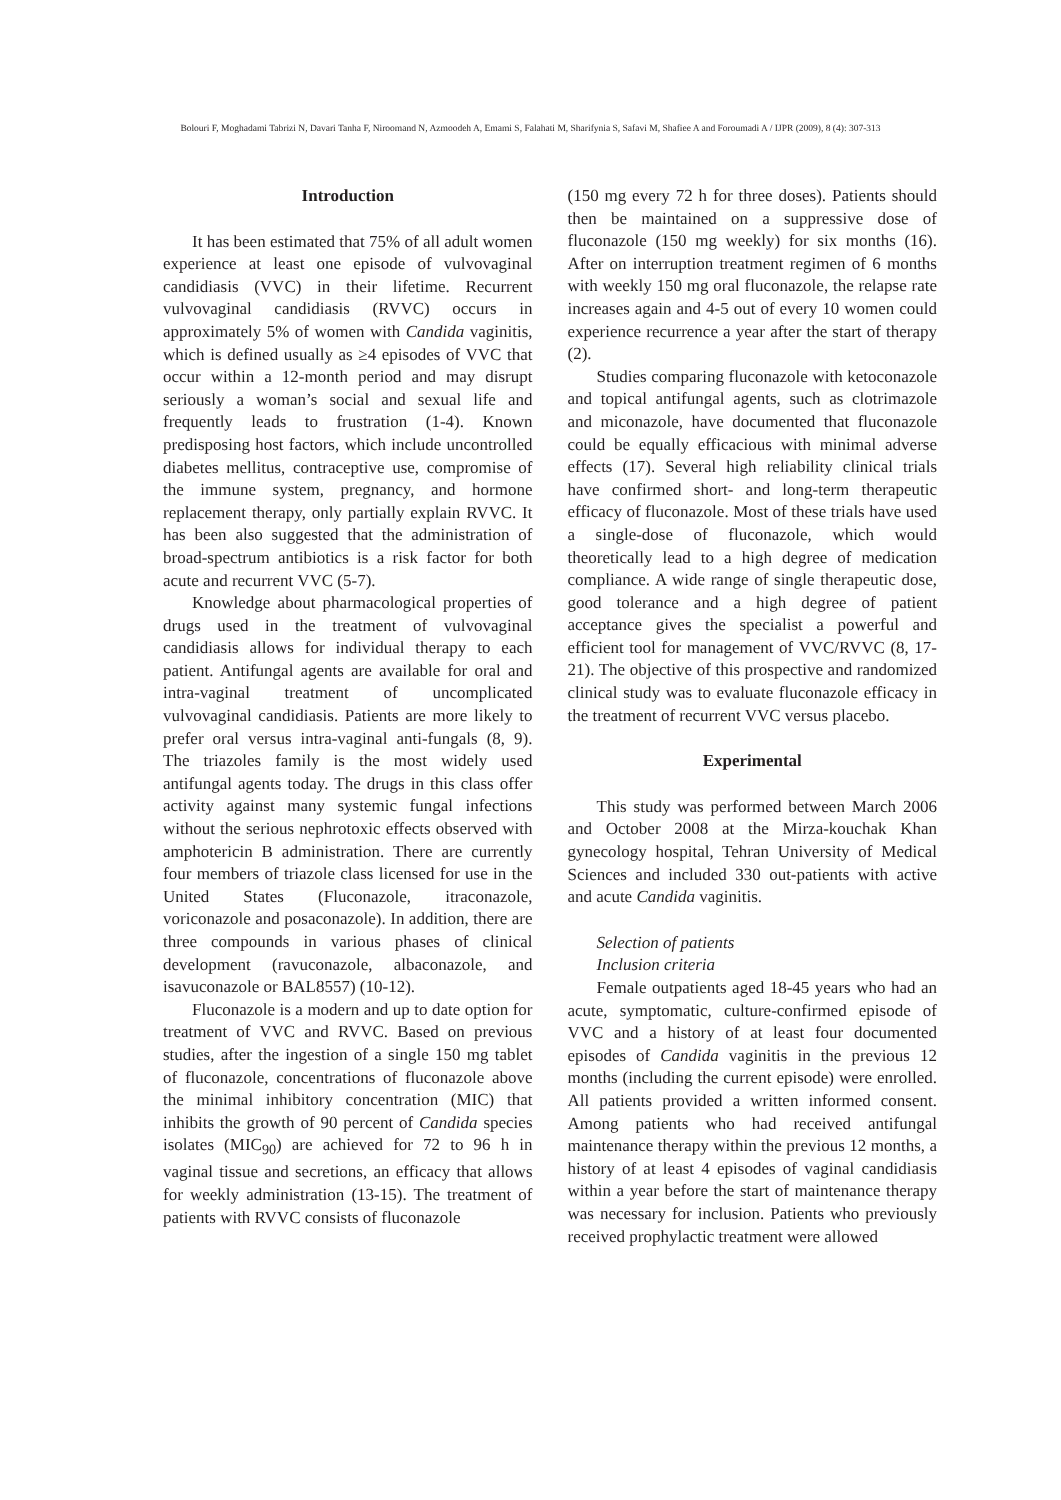Bolouri F, Moghadami Tabrizi N, Davari Tanha F, Niroomand N, Azmoodeh A, Emami S, Falahati M, Sharifynia S, Safavi M, Shafiee A and Foroumadi A / IJPR (2009), 8 (4): 307-313
Introduction
It has been estimated that 75% of all adult women experience at least one episode of vulvovaginal candidiasis (VVC) in their lifetime. Recurrent vulvovaginal candidiasis (RVVC) occurs in approximately 5% of women with Candida vaginitis, which is defined usually as ≥4 episodes of VVC that occur within a 12-month period and may disrupt seriously a woman’s social and sexual life and frequently leads to frustration (1-4). Known predisposing host factors, which include uncontrolled diabetes mellitus, contraceptive use, compromise of the immune system, pregnancy, and hormone replacement therapy, only partially explain RVVC. It has been also suggested that the administration of broad-spectrum antibiotics is a risk factor for both acute and recurrent VVC (5-7).
Knowledge about pharmacological properties of drugs used in the treatment of vulvovaginal candidiasis allows for individual therapy to each patient. Antifungal agents are available for oral and intra-vaginal treatment of uncomplicated vulvovaginal candidiasis. Patients are more likely to prefer oral versus intra-vaginal anti-fungals (8, 9). The triazoles family is the most widely used antifungal agents today. The drugs in this class offer activity against many systemic fungal infections without the serious nephrotoxic effects observed with amphotericin B administration. There are currently four members of triazole class licensed for use in the United States (Fluconazole, itraconazole, voriconazole and posaconazole). In addition, there are three compounds in various phases of clinical development (ravuconazole, albaconazole, and isavuconazole or BAL8557) (10-12).
Fluconazole is a modern and up to date option for treatment of VVC and RVVC. Based on previous studies, after the ingestion of a single 150 mg tablet of fluconazole, concentrations of fluconazole above the minimal inhibitory concentration (MIC) that inhibits the growth of 90 percent of Candida species isolates (MIC<sub>90</sub>) are achieved for 72 to 96 h in vaginal tissue and secretions, an efficacy that allows for weekly administration (13-15). The treatment of patients with RVVC consists of fluconazole
(150 mg every 72 h for three doses). Patients should then be maintained on a suppressive dose of fluconazole (150 mg weekly) for six months (16). After on interruption treatment regimen of 6 months with weekly 150 mg oral fluconazole, the relapse rate increases again and 4-5 out of every 10 women could experience recurrence a year after the start of therapy (2).
Studies comparing fluconazole with ketoconazole and topical antifungal agents, such as clotrimazole and miconazole, have documented that fluconazole could be equally efficacious with minimal adverse effects (17). Several high reliability clinical trials have confirmed short- and long-term therapeutic efficacy of fluconazole. Most of these trials have used a single-dose of fluconazole, which would theoretically lead to a high degree of medication compliance. A wide range of single therapeutic dose, good tolerance and a high degree of patient acceptance gives the specialist a powerful and efficient tool for management of VVC/RVVC (8, 17-21). The objective of this prospective and randomized clinical study was to evaluate fluconazole efficacy in the treatment of recurrent VVC versus placebo.
Experimental
This study was performed between March 2006 and October 2008 at the Mirza-kouchak Khan gynecology hospital, Tehran University of Medical Sciences and included 330 out-patients with active and acute Candida vaginitis.
Selection of patients
Inclusion criteria
Female outpatients aged 18-45 years who had an acute, symptomatic, culture-confirmed episode of VVC and a history of at least four documented episodes of Candida vaginitis in the previous 12 months (including the current episode) were enrolled. All patients provided a written informed consent. Among patients who had received antifungal maintenance therapy within the previous 12 months, a history of at least 4 episodes of vaginal candidiasis within a year before the start of maintenance therapy was necessary for inclusion. Patients who previously received prophylactic treatment were allowed